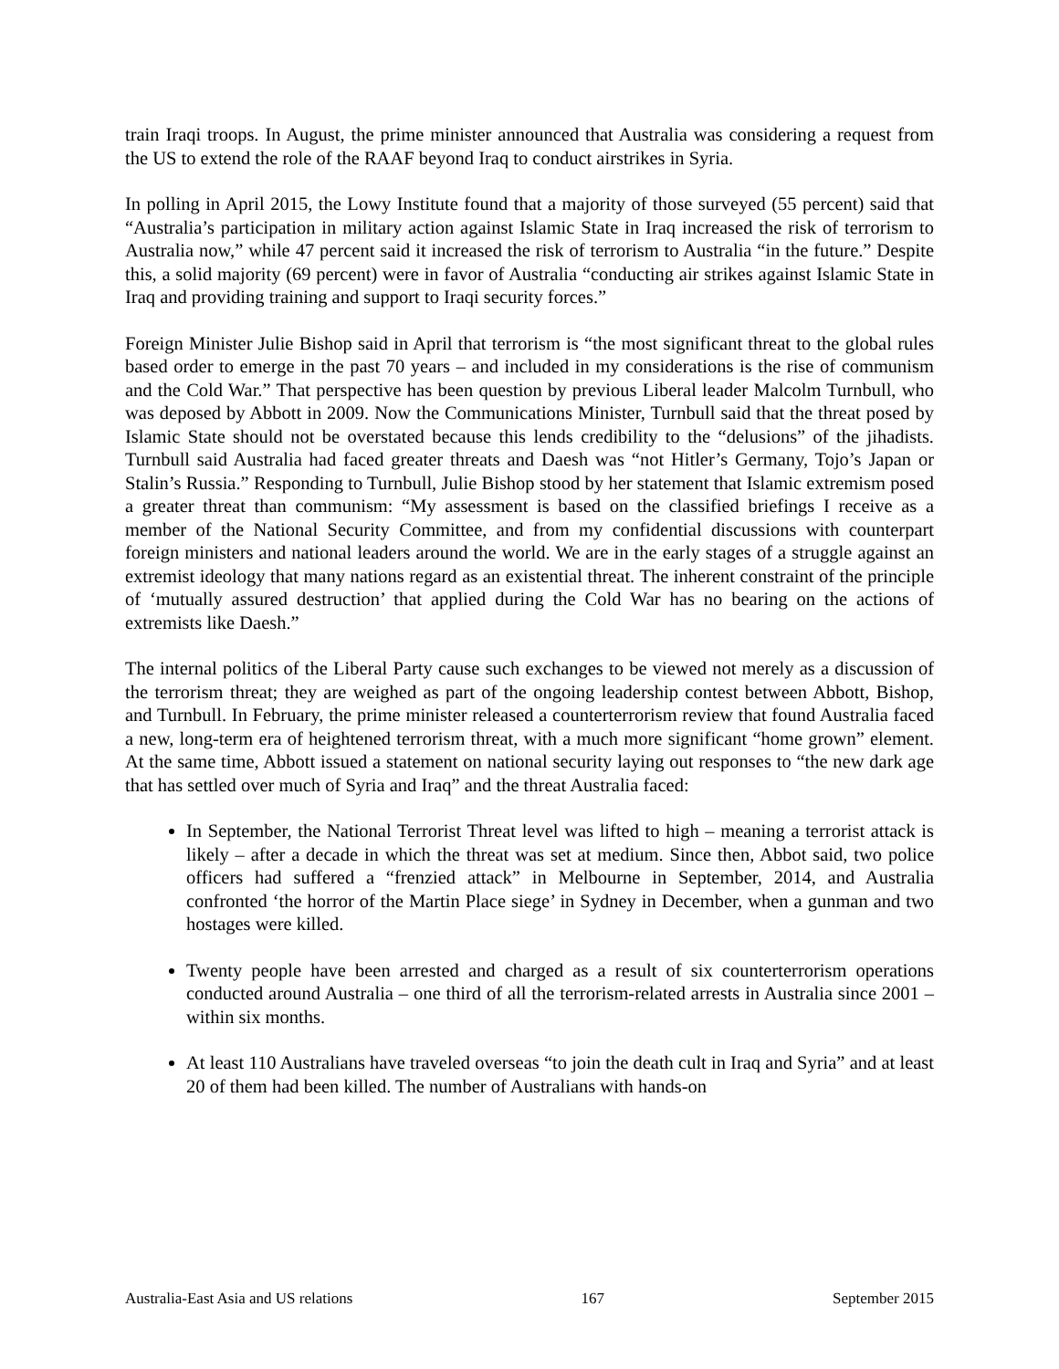train Iraqi troops. In August, the prime minister announced that Australia was considering a request from the US to extend the role of the RAAF beyond Iraq to conduct airstrikes in Syria.
In polling in April 2015, the Lowy Institute found that a majority of those surveyed (55 percent) said that “Australia’s participation in military action against Islamic State in Iraq increased the risk of terrorism to Australia now,” while 47 percent said it increased the risk of terrorism to Australia “in the future.” Despite this, a solid majority (69 percent) were in favor of Australia “conducting air strikes against Islamic State in Iraq and providing training and support to Iraqi security forces.”
Foreign Minister Julie Bishop said in April that terrorism is “the most significant threat to the global rules based order to emerge in the past 70 years – and included in my considerations is the rise of communism and the Cold War.” That perspective has been question by previous Liberal leader Malcolm Turnbull, who was deposed by Abbott in 2009. Now the Communications Minister, Turnbull said that the threat posed by Islamic State should not be overstated because this lends credibility to the “delusions” of the jihadists. Turnbull said Australia had faced greater threats and Daesh was “not Hitler’s Germany, Tojo’s Japan or Stalin’s Russia.” Responding to Turnbull, Julie Bishop stood by her statement that Islamic extremism posed a greater threat than communism: “My assessment is based on the classified briefings I receive as a member of the National Security Committee, and from my confidential discussions with counterpart foreign ministers and national leaders around the world. We are in the early stages of a struggle against an extremist ideology that many nations regard as an existential threat. The inherent constraint of the principle of ‘mutually assured destruction’ that applied during the Cold War has no bearing on the actions of extremists like Daesh.”
The internal politics of the Liberal Party cause such exchanges to be viewed not merely as a discussion of the terrorism threat; they are weighed as part of the ongoing leadership contest between Abbott, Bishop, and Turnbull. In February, the prime minister released a counterterrorism review that found Australia faced a new, long-term era of heightened terrorism threat, with a much more significant “home grown” element. At the same time, Abbott issued a statement on national security laying out responses to “the new dark age that has settled over much of Syria and Iraq” and the threat Australia faced:
In September, the National Terrorist Threat level was lifted to high – meaning a terrorist attack is likely – after a decade in which the threat was set at medium. Since then, Abbot said, two police officers had suffered a “frenzied attack” in Melbourne in September, 2014, and Australia confronted ‘the horror of the Martin Place siege’ in Sydney in December, when a gunman and two hostages were killed.
Twenty people have been arrested and charged as a result of six counterterrorism operations conducted around Australia – one third of all the terrorism-related arrests in Australia since 2001 – within six months.
At least 110 Australians have traveled overseas “to join the death cult in Iraq and Syria” and at least 20 of them had been killed. The number of Australians with hands-on
Australia-East Asia and US relations 167 September 2015